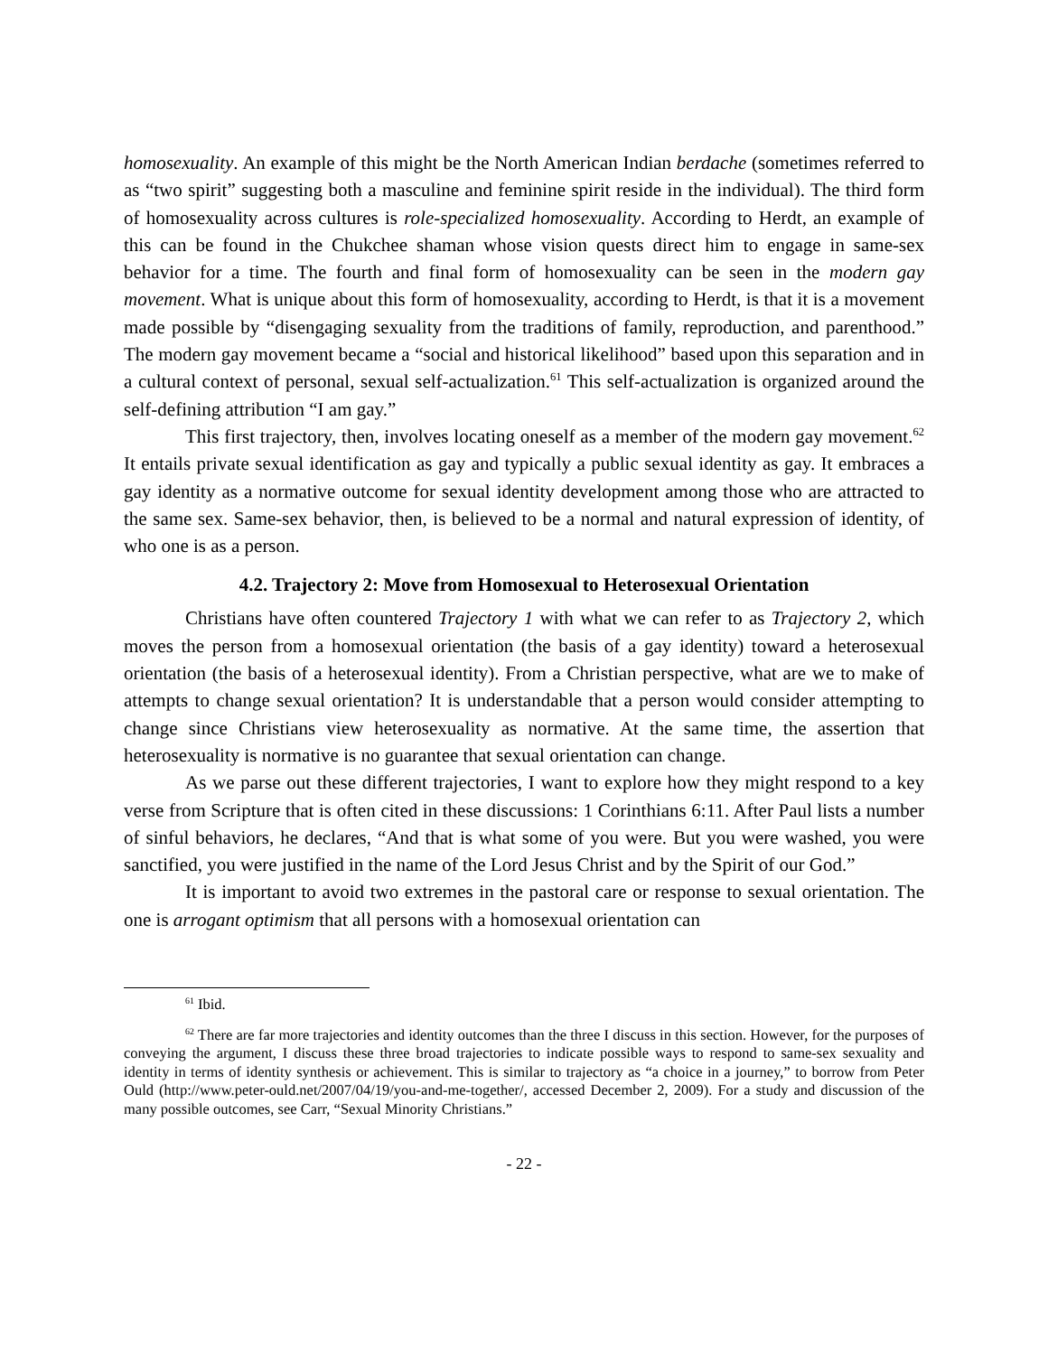homosexuality. An example of this might be the North American Indian berdache (sometimes referred to as “two spirit” suggesting both a masculine and feminine spirit reside in the individual). The third form of homosexuality across cultures is role-specialized homosexuality. According to Herdt, an example of this can be found in the Chukchee shaman whose vision quests direct him to engage in same-sex behavior for a time. The fourth and final form of homosexuality can be seen in the modern gay movement. What is unique about this form of homosexuality, according to Herdt, is that it is a movement made possible by “disengaging sexuality from the traditions of family, reproduction, and parenthood.” The modern gay movement became a “social and historical likelihood” based upon this separation and in a cultural context of personal, sexual self-actualization.<sup>61</sup> This self-actualization is organized around the self-defining attribution “I am gay.”
This first trajectory, then, involves locating oneself as a member of the modern gay movement.<sup>62</sup> It entails private sexual identification as gay and typically a public sexual identity as gay. It embraces a gay identity as a normative outcome for sexual identity development among those who are attracted to the same sex. Same-sex behavior, then, is believed to be a normal and natural expression of identity, of who one is as a person.
4.2. Trajectory 2: Move from Homosexual to Heterosexual Orientation
Christians have often countered Trajectory 1 with what we can refer to as Trajectory 2, which moves the person from a homosexual orientation (the basis of a gay identity) toward a heterosexual orientation (the basis of a heterosexual identity). From a Christian perspective, what are we to make of attempts to change sexual orientation? It is understandable that a person would consider attempting to change since Christians view heterosexuality as normative. At the same time, the assertion that heterosexuality is normative is no guarantee that sexual orientation can change.
As we parse out these different trajectories, I want to explore how they might respond to a key verse from Scripture that is often cited in these discussions: 1 Corinthians 6:11. After Paul lists a number of sinful behaviors, he declares, “And that is what some of you were. But you were washed, you were sanctified, you were justified in the name of the Lord Jesus Christ and by the Spirit of our God.”
It is important to avoid two extremes in the pastoral care or response to sexual orientation. The one is arrogant optimism that all persons with a homosexual orientation can
<sup>61</sup> Ibid.
<sup>62</sup> There are far more trajectories and identity outcomes than the three I discuss in this section. However, for the purposes of conveying the argument, I discuss these three broad trajectories to indicate possible ways to respond to same-sex sexuality and identity in terms of identity synthesis or achievement. This is similar to trajectory as “a choice in a journey,” to borrow from Peter Ould (http://www.peter-ould.net/2007/04/19/you-and-me-together/, accessed December 2, 2009). For a study and discussion of the many possible outcomes, see Carr, “Sexual Minority Christians.”
- 22 -